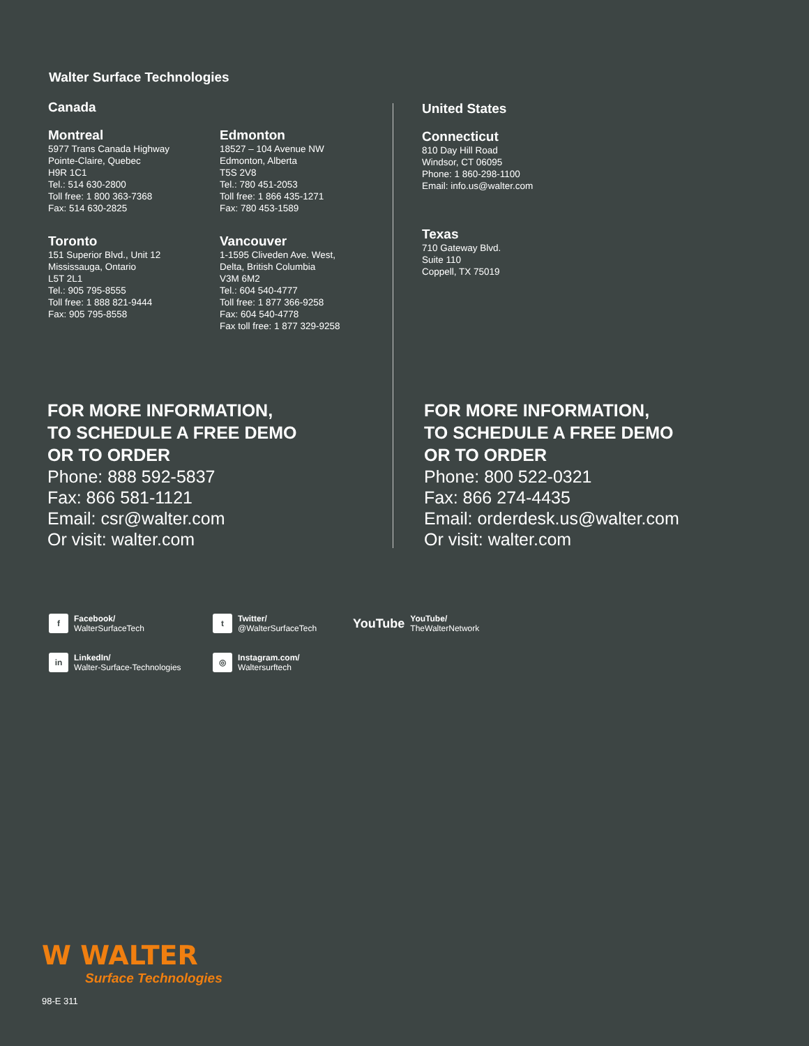Walter Surface Technologies
Canada
Montreal
5977 Trans Canada Highway
Pointe-Claire, Quebec
H9R 1C1
Tel.: 514 630-2800
Toll free: 1 800 363-7368
Fax: 514 630-2825
Edmonton
18527 – 104 Avenue NW
Edmonton, Alberta
T5S 2V8
Tel.: 780 451-2053
Toll free: 1 866 435-1271
Fax: 780 453-1589
Toronto
151 Superior Blvd., Unit 12
Mississauga, Ontario
L5T 2L1
Tel.: 905 795-8555
Toll free: 1 888 821-9444
Fax: 905 795-8558
Vancouver
1-1595 Cliveden Ave. West,
Delta, British Columbia
V3M 6M2
Tel.: 604 540-4777
Toll free: 1 877 366-9258
Fax: 604 540-4778
Fax toll free: 1 877 329-9258
United States
Connecticut
810 Day Hill Road
Windsor, CT 06095
Phone: 1 860-298-1100
Email: info.us@walter.com
Texas
710 Gateway Blvd.
Suite 110
Coppell, TX 75019
FOR MORE INFORMATION,
TO SCHEDULE A FREE DEMO
OR TO ORDER
Phone: 888 592-5837
Fax: 866 581-1121
Email: csr@walter.com
Or visit: walter.com
FOR MORE INFORMATION,
TO SCHEDULE A FREE DEMO
OR TO ORDER
Phone: 800 522-0321
Fax: 866 274-4435
Email: orderdesk.us@walter.com
Or visit: walter.com
f
Facebook/
WalterSurfaceTech
t
Twitter/
@WalterSurfaceTech
YouTube
YouTube/
TheWalterNetwork
in
LinkedIn/
Walter-Surface-Technologies
◎
Instagram.com/
Waltersurftech
W WALTER
Surface Technologies
98-E 311